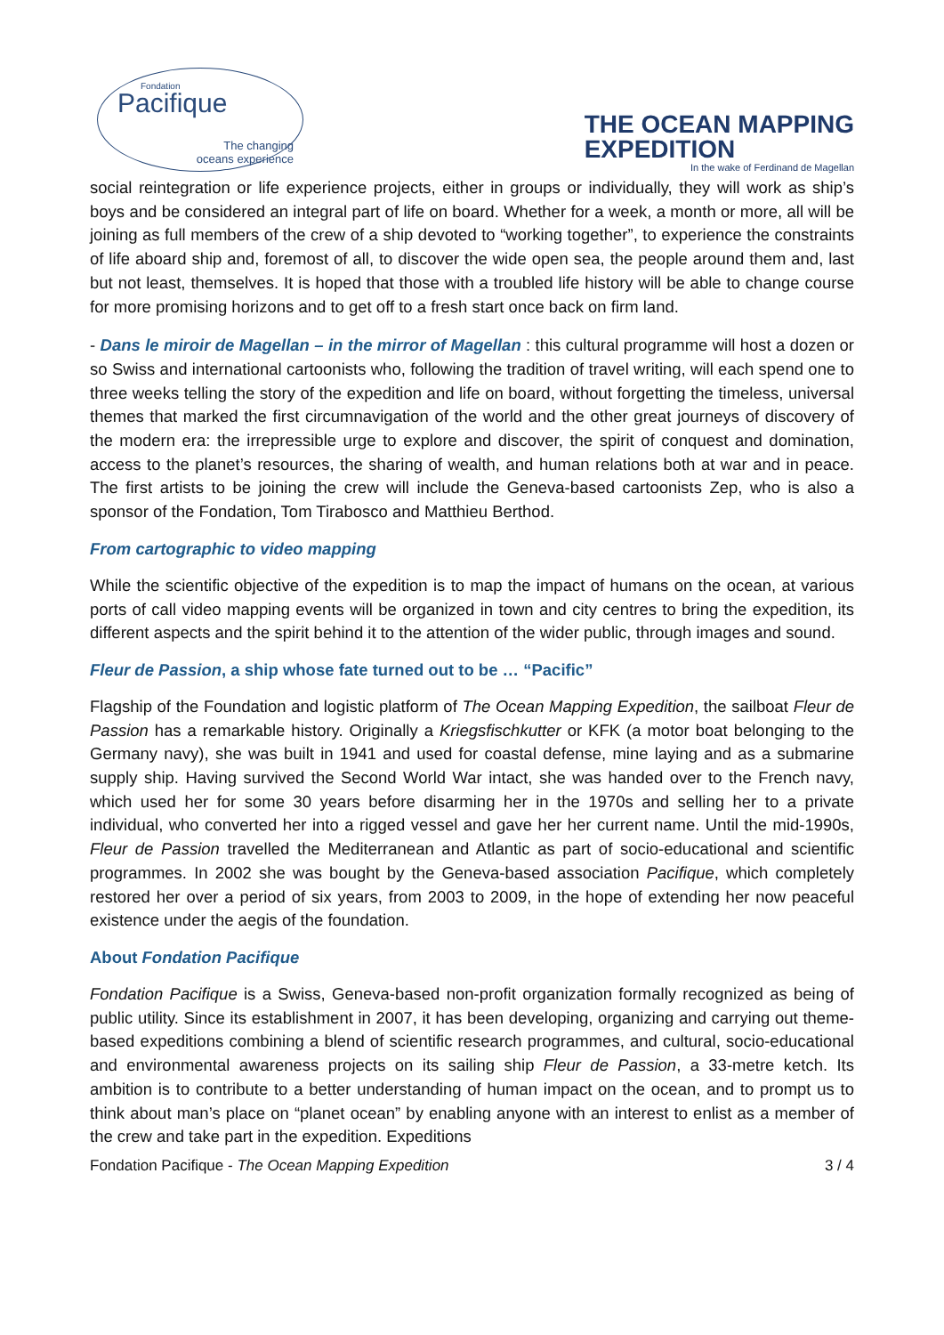Pacifique
Fondation
The changing
oceans experience
THE OCEAN MAPPING
EXPEDITION
In the wake of Ferdinand de Magellan
social reintegration or life experience projects, either in groups or individually, they will work as ship’s boys and be considered an integral part of life on board. Whether for a week, a month or more, all will be joining as full members of the crew of a ship devoted to “working together”, to experience the constraints of life aboard ship and, foremost of all, to discover the wide open sea, the people around them and, last but not least, themselves. It is hoped that those with a troubled life history will be able to change course for more promising horizons and to get off to a fresh start once back on firm land.
- Dans le miroir de Magellan – in the mirror of Magellan : this cultural programme will host a dozen or so Swiss and international cartoonists who, following the tradition of travel writing, will each spend one to three weeks telling the story of the expedition and life on board, without forgetting the timeless, universal themes that marked the first circumnavigation of the world and the other great journeys of discovery of the modern era: the irrepressible urge to explore and discover, the spirit of conquest and domination, access to the planet’s resources, the sharing of wealth, and human relations both at war and in peace. The first artists to be joining the crew will include the Geneva-based cartoonists Zep, who is also a sponsor of the Fondation, Tom Tirabosco and Matthieu Berthod.
From cartographic to video mapping
While the scientific objective of the expedition is to map the impact of humans on the ocean, at various ports of call video mapping events will be organized in town and city centres to bring the expedition, its different aspects and the spirit behind it to the attention of the wider public, through images and sound.
Fleur de Passion, a ship whose fate turned out to be … “Pacific”
Flagship of the Foundation and logistic platform of The Ocean Mapping Expedition, the sailboat Fleur de Passion has a remarkable history. Originally a Kriegsfischkutter or KFK (a motor boat belonging to the Germany navy), she was built in 1941 and used for coastal defense, mine laying and as a submarine supply ship. Having survived the Second World War intact, she was handed over to the French navy, which used her for some 30 years before disarming her in the 1970s and selling her to a private individual, who converted her into a rigged vessel and gave her her current name. Until the mid-1990s, Fleur de Passion travelled the Mediterranean and Atlantic as part of socio-educational and scientific programmes. In 2002 she was bought by the Geneva-based association Pacifique, which completely restored her over a period of six years, from 2003 to 2009, in the hope of extending her now peaceful existence under the aegis of the foundation.
About Fondation Pacifique
Fondation Pacifique is a Swiss, Geneva-based non-profit organization formally recognized as being of public utility. Since its establishment in 2007, it has been developing, organizing and carrying out theme-based expeditions combining a blend of scientific research programmes, and cultural, socio-educational and environmental awareness projects on its sailing ship Fleur de Passion, a 33-metre ketch. Its ambition is to contribute to a better understanding of human impact on the ocean, and to prompt us to think about man’s place on “planet ocean” by enabling anyone with an interest to enlist as a member of the crew and take part in the expedition. Expeditions
Fondation Pacifique - The Ocean Mapping Expedition 3 / 4